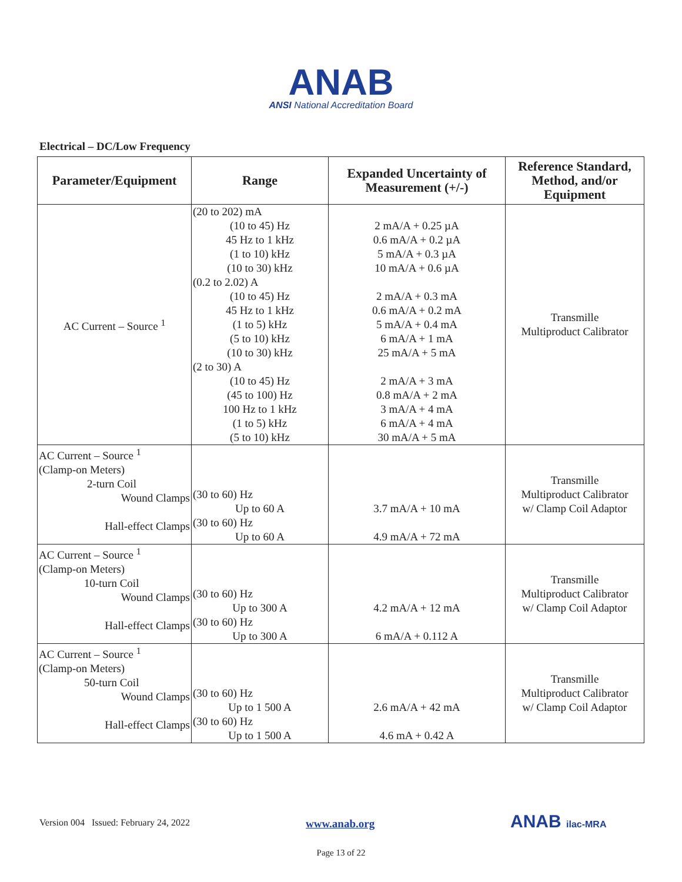ANAB
ANSI National Accreditation Board
Electrical – DC/Low Frequency
| Parameter/Equipment | Range | Expanded Uncertainty of Measurement (+/-) | Reference Standard, Method, and/or Equipment |
| --- | --- | --- | --- |
| AC Current – Source <sup>1</sup> | (20 to 202) mA (10 to 45) Hz 45 Hz to 1 kHz (1 to 10) kHz (10 to 30) kHz (0.2 to 2.02) A (10 to 45) Hz 45 Hz to 1 kHz (1 to 5) kHz (5 to 10) kHz (10 to 30) kHz (2 to 30) A (10 to 45) Hz (45 to 100) Hz 100 Hz to 1 kHz (1 to 5) kHz (5 to 10) kHz | 2 mA/A + 0.25 µA 0.6 mA/A + 0.2 µA 5 mA/A + 0.3 µA 10 mA/A + 0.6 µA 2 mA/A + 0.3 mA 0.6 mA/A + 0.2 mA 5 mA/A + 0.4 mA 6 mA/A + 1 mA 25 mA/A + 5 mA 2 mA/A + 3 mA 0.8 mA/A + 2 mA 3 mA/A + 4 mA 6 mA/A + 4 mA 30 mA/A + 5 mA | Transmille Multiproduct Calibrator |
| AC Current – Source <sup>1</sup> (Clamp-on Meters) 2-turn Coil Wound Clamps Hall-effect Clamps | (30 to 60) Hz Up to 60 A (30 to 60) Hz Up to 60 A | 3.7 mA/A + 10 mA 4.9 mA/A + 72 mA | Transmille Multiproduct Calibrator w/ Clamp Coil Adaptor |
| AC Current – Source <sup>1</sup> (Clamp-on Meters) 10-turn Coil Wound Clamps Hall-effect Clamps | (30 to 60) Hz Up to 300 A (30 to 60) Hz Up to 300 A | 4.2 mA/A + 12 mA 6 mA/A + 0.112 A | Transmille Multiproduct Calibrator w/ Clamp Coil Adaptor |
| AC Current – Source <sup>1</sup> (Clamp-on Meters) 50-turn Coil Wound Clamps Hall-effect Clamps | (30 to 60) Hz Up to 1 500 A (30 to 60) Hz Up to 1 500 A | 2.6 mA/A + 42 mA 4.6 mA + 0.42 A | Transmille Multiproduct Calibrator w/ Clamp Coil Adaptor |
Version 004 Issued: February 24, 2022
www.anab.org ANAB ilac-MRA
Page 13 of 22